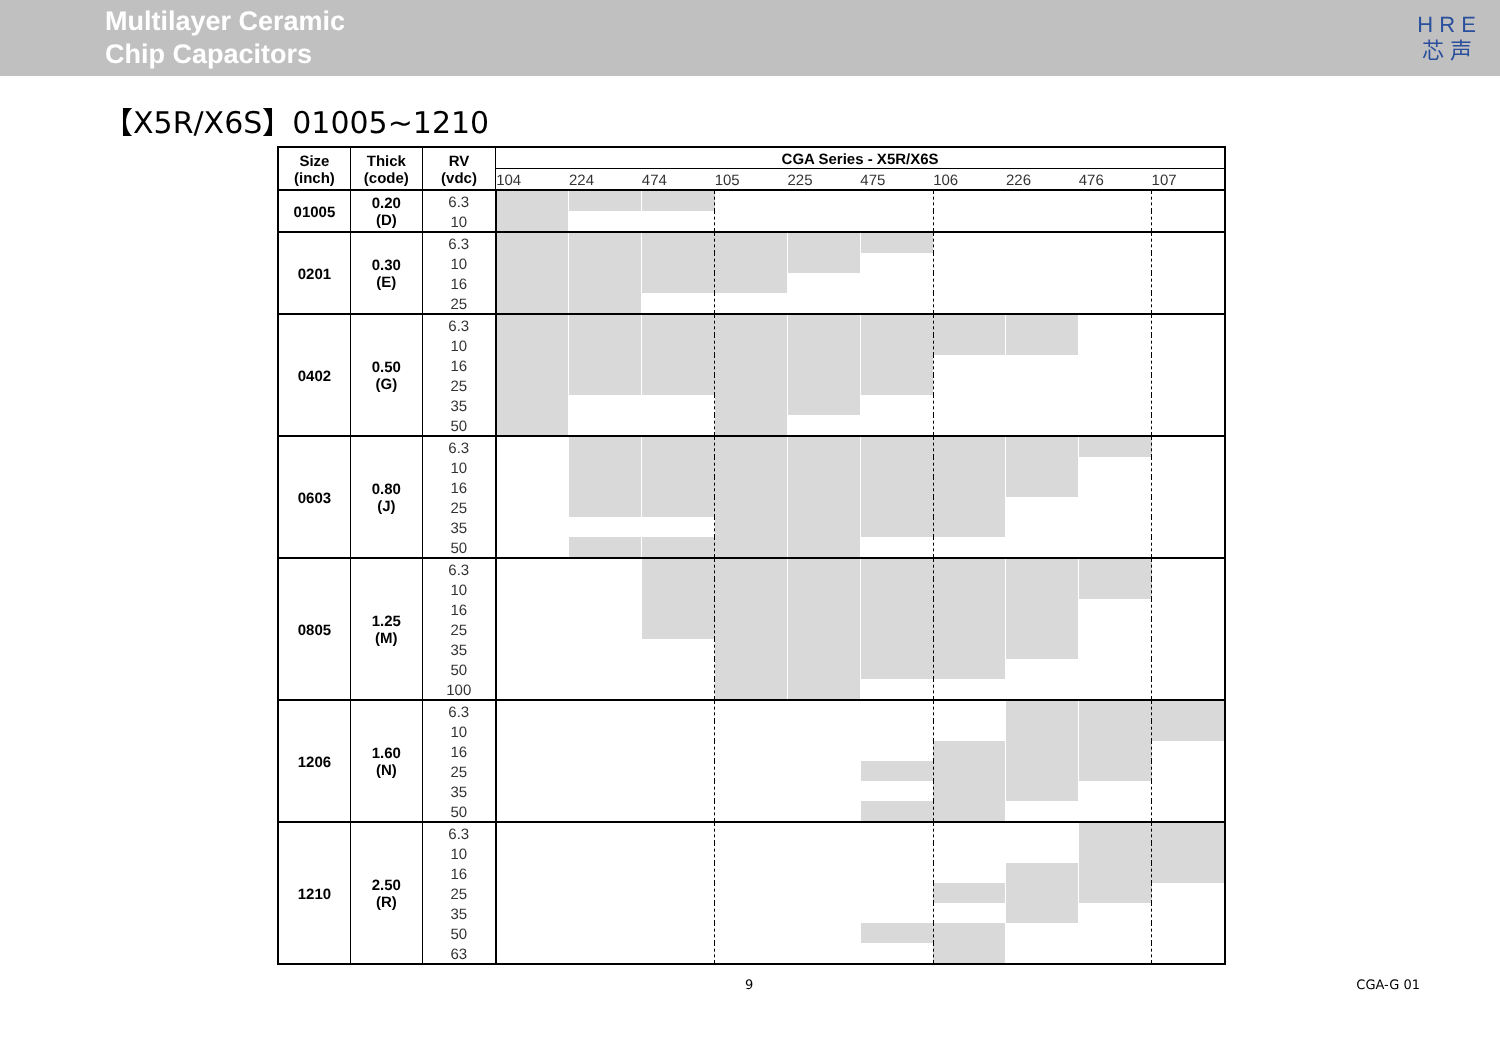Multilayer Ceramic
Chip Capacitors
H R E
芯 声
【X5R/X6S】01005~1210
| Size (inch) | Thick (code) | RV (vdc) | CGA Series - X5R/X6S | | | | | | | | | |
| --- | --- | --- | --- | --- | --- | --- | --- | --- | --- | --- | --- | --- |
| | | | 104 | 224 | 474 | 105 | 225 | 475 | 106 | 226 | 476 | 107 |
| 01005 | 0.20 (D) | 6.3 | | | | | | | | | | |
| | | 10 | | | | | | | | | | |
| 0201 | 0.30 (E) | 6.3 | | | | | | | | | | |
| | | 10 | | | | | | | | | | |
| | | 16 | | | | | | | | | | |
| | | 25 | | | | | | | | | | |
| 0402 | 0.50 (G) | 6.3 | | | | | | | | | | |
| | | 10 | | | | | | | | | | |
| | | 16 | | | | | | | | | | |
| | | 25 | | | | | | | | | | |
| | | 35 | | | | | | | | | | |
| | | 50 | | | | | | | | | | |
| 0603 | 0.80 (J) | 6.3 | | | | | | | | | | |
| | | 10 | | | | | | | | | | |
| | | 16 | | | | | | | | | | |
| | | 25 | | | | | | | | | | |
| | | 35 | | | | | | | | | | |
| | | 50 | | | | | | | | | | |
| 0805 | 1.25 (M) | 6.3 | | | | | | | | | | |
| | | 10 | | | | | | | | | | |
| | | 16 | | | | | | | | | | |
| | | 25 | | | | | | | | | | |
| | | 35 | | | | | | | | | | |
| | | 50 | | | | | | | | | | |
| | | 100 | | | | | | | | | | |
| 1206 | 1.60 (N) | 6.3 | | | | | | | | | | |
| | | 10 | | | | | | | | | | |
| | | 16 | | | | | | | | | | |
| | | 25 | | | | | | | | | | |
| | | 35 | | | | | | | | | | |
| | | 50 | | | | | | | | | | |
| 1210 | 2.50 (R) | 6.3 | | | | | | | | | | |
| | | 10 | | | | | | | | | | |
| | | 16 | | | | | | | | | | |
| | | 25 | | | | | | | | | | |
| | | 35 | | | | | | | | | | |
| | | 50 | | | | | | | | | | |
| | | 63 | | | | | | | | | | |
9 CGA-G 01